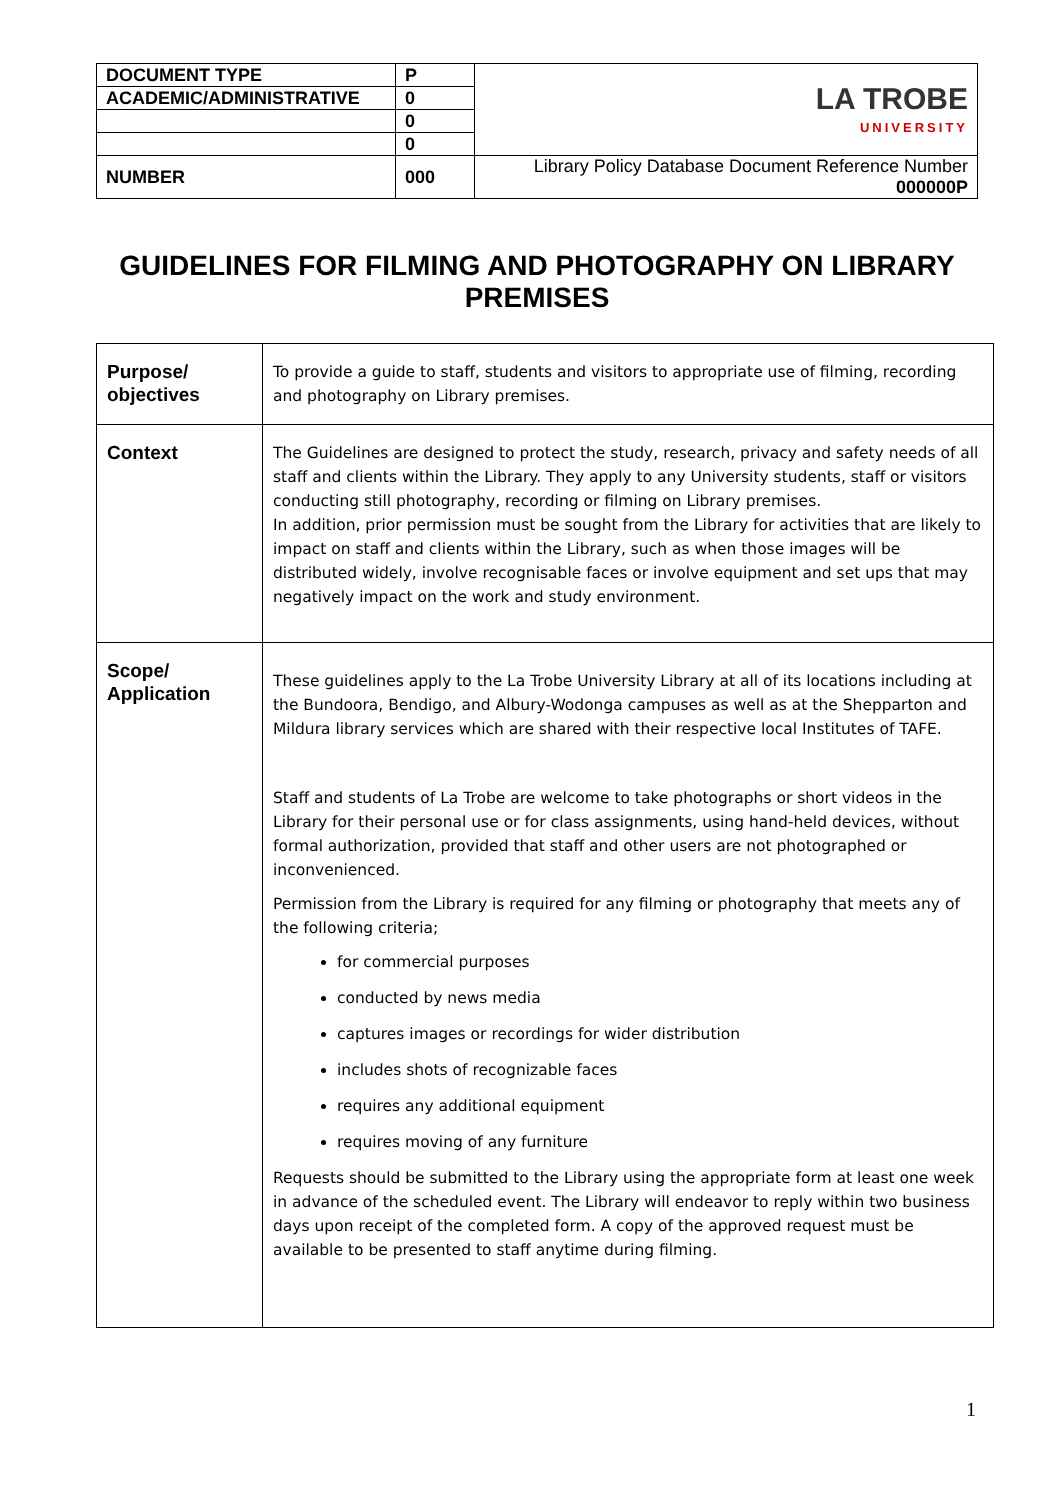| DOCUMENT TYPE | P | LA TROBE UNIVERSITY |
| ACADEMIC/ADMINISTRATIVE | 0 | |
| | 0 | |
| | 0 | |
| NUMBER | 000 | Library Policy Database Document Reference Number 000000P |
GUIDELINES FOR FILMING AND PHOTOGRAPHY ON LIBRARY PREMISES
| Purpose/ objectives | To provide a guide to staff, students and visitors to appropriate use of filming, recording and photography on Library premises. |
| Context | The Guidelines are designed to protect the study, research, privacy and safety needs of all staff and clients within the Library. They apply to any University students, staff or visitors conducting still photography, recording or filming on Library premises. In addition, prior permission must be sought from the Library for activities that are likely to impact on staff and clients within the Library, such as when those images will be distributed widely, involve recognisable faces or involve equipment and set ups that may negatively impact on the work and study environment. |
| Scope/ Application | These guidelines apply to the La Trobe University Library at all of its locations including at the Bundoora, Bendigo, and Albury-Wodonga campuses as well as at the Shepparton and Mildura library services which are shared with their respective local Institutes of TAFE. Staff and students of La Trobe are welcome to take photographs or short videos in the Library for their personal use or for class assignments, using hand-held devices, without formal authorization, provided that staff and other users are not photographed or inconvenienced. Permission from the Library is required for any filming or photography that meets any of the following criteria; for commercial purposes conducted by news media captures images or recordings for wider distribution includes shots of recognizable faces requires any additional equipment requires moving of any furniture Requests should be submitted to the Library using the appropriate form at least one week in advance of the scheduled event. The Library will endeavor to reply within two business days upon receipt of the completed form. A copy of the approved request must be available to be presented to staff anytime during filming. |
1